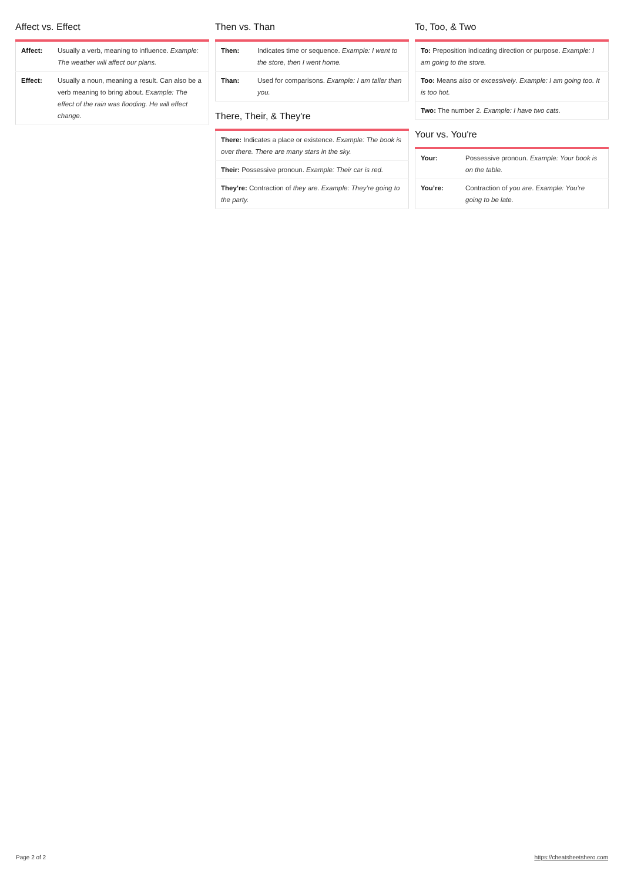Affect vs. Effect
| Affect: | Usually a verb, meaning to influence. Example: The weather will affect our plans. |
| Effect: | Usually a noun, meaning a result. Can also be a verb meaning to bring about. Example: The effect of the rain was flooding. He will effect change. |
Then vs. Than
| Then: | Indicates time or sequence. Example: I went to the store, then I went home. |
| Than: | Used for comparisons. Example: I am taller than you. |
There, Their, & They're
| There: Indicates a place or existence. Example: The book is over there. There are many stars in the sky. |
| Their: Possessive pronoun. Example: Their car is red. |
| They’re: Contraction of they are . Example: They’re going to the party. |
To, Too, & Two
| To: Preposition indicating direction or purpose. Example: I am going to the store. |
| Too: Means also or excessively . Example: I am going too. It is too hot. |
| Two: The number 2. Example: I have two cats. |
Your vs. You're
| Your: | Possessive pronoun. Example: Your book is on the table. |
| You’re: | Contraction of you are . Example: You’re going to be late. |
Page 2 of 2 https://cheatsheetshero.com